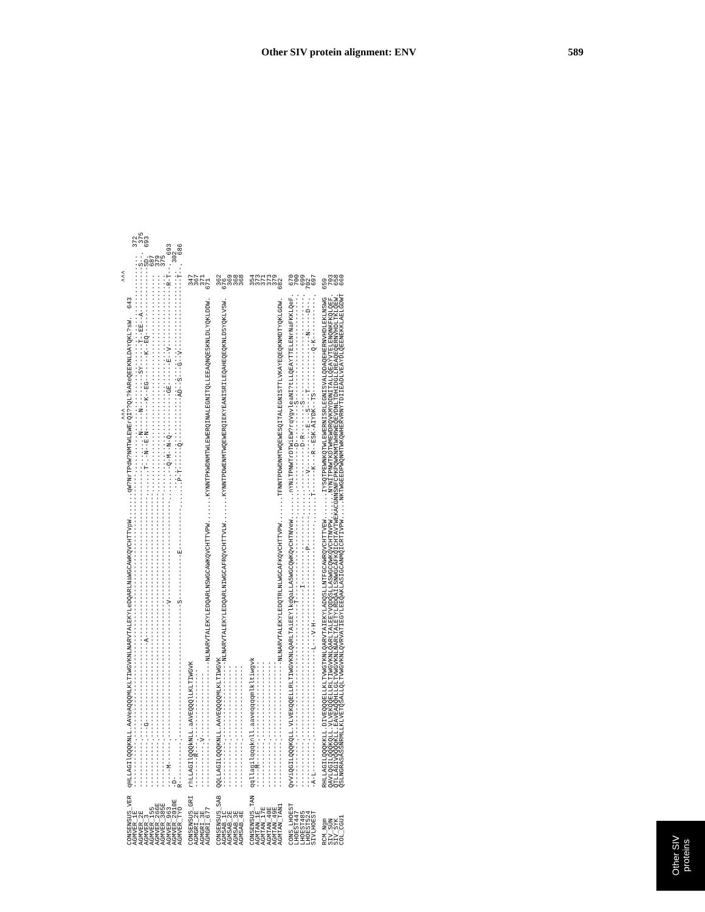Other SIV protein alignment: ENV 589
^^^ ^^^ CONSENSUS_VER qHLLAGIlQQQKNLL.AAVeAQQQMLKLTIWGVKNLNARVTALEKYLeDQARLNaWGCAWKQVCHTTVpW.......qW?NrTPdW?NMTWLEWErQI??QL?kAReQEEKNLDAYQKL?sW. 643 AGMVER_1E ------------.---------------------------------------------------------------------......................................................... 372 AGMVER_2E ------------.-----------------------------------------------------------------------.......-N-----N---------SY------T--EE--A------------S--. 375 AGMVER_3 ------------.---G---------------------A-------------------------------------.......T-.-N--E-N--------K--EG-------K--EQ------------------SD. 693 AGMVER_155 ------------.----------------------------------------------------------------......................................................... 687 AGMVER_266E ------------.----------------------------------------------------------------......................................................... 379 AGMVER_385E ------------.----------------------------------------------------------------......................................................... 375 AGMVER_963 -----M------.-----------------------------------V--------------------------.......--Q-M--N-Q-----------GE------E--V----------------R-T--. 693 AGMVER_2010E -D- . ......................................................... 302 AGMVER_TYO R-----------.-----------------------------------S------------E-----------.......P-T------Q------------AD--S---G--V-------------------T--. 686
CONSENSUS_GRI rhLLAGIlQQQkNLL.aAVEQQQlLKLTIWGVK 347 AGMGRI_2E --------R---.------------------ 367 AGMGRI_3E -----------.V----------------- 371 AGMGRI_677 ------------.--------------------NLNARVTALEKYLEDQARLNSWGCAWKQVCHTTVPW.......KYNNTPKWDNMTWLEWERQINALEGNITQLLEEAQNQESKNLDLYQKLDDW. 671
CONSENSUS_SAB QQLLAGILQQQKNLL.AAVEQQQQMLKLTIWGVK 362 AGMSAB_1C ------------.--------------------NLNARVTALEKYLEDQARLNIWGCAFRQVCHTTVLW.......KYNNTPDWENMTWQEWERQIEKYEANISRILEQAHEQEQKNLDSYQKLVSW. 676 AGMSAB_2E ------------.------------------- 369 AGMSAB_3E ------------.------------------- 368 AGMSAB_4E ------------.------------------- 368
CONSENSUS_TAN qqllagilqqqknll.aaveqqqqmlkltiwgvk 354 AGMTAN_1E -----M------.-------------------- 373 AGMTAN_17E ------------.-------------------- 371 AGMTAN_40E ------------.-------------------- 373 AGMTAN_49E ------------.-------------------- 379 AGMTAN_TAN1 ------------.--------------------NLNARVTALEKYLEDQTRLNLWGCAFKQVCHTTVPW.......TFNNTPDWDNMTWQEWESQITALEGNISTTLVKAYEQEQKNMDTYQKLGDW. 682
CONS_LHOEST QvViQGILQQQKQLL.VLVEKQQELLRLTIWGVKNLQARLTAiEEYlkdQaLLASWGCQWKQvCHTNVeW.......nYNiTPNWTrDTWiEW?rqVgvleaNI?tLLQEAYTTELENrNaFKKLQeF. 670 LHOEST447 ------------.-----------------------------------T----------------------.......-----------D----------S---------------------------. 700 LHOEST485 ------------.---------------------------------------I------------------.......-----------D-R--------S---------------------------. 699 LHOEST524 ------------.-------------------------------------------------P--------.......----V-----------E---S----T--------------N-----D--. 702 SIVLHOEST -A-L--------.-----------------------L---V-H--------------------------.......T------K---R--ESK-AIYDK--TS-----------Q-K-----------. 697
RCM_Ngm RHLLAGILQQQKKLL.DIVEQQQELLKLTVWGTKNLQARVTAIEKYLADQSLLNTFGCAWRQVCHTTVEW.......IYSQTPEWNKQTWLEWERNISRLEGNISVALQDAQEHERNVHDLEKLNSWG 659 SIV_SUN QAVLQGILQQQKQLL.VLVEKQQELLRLTIWGVKNLQARLTALEEYVQDQSLLASWGCQWKQVCHTNVPW.......NYNITPNWTKDTWMEWDRQVKMYDDNITALLQEAYVTELENQNKFKQLQEF. 703 SIV_SYK QTLLAGIVQQQQKLL.EAVEAQQHLLGLTVWGVKNLNARLTALETYLRDQAILSNWGCAFKQICHTAVTWEKACGNNSNFCPKPQWKNMTWHRWEQEVDNLTDHIDGLLREAQEQERNVHDLTKLQEW. 658 COL_CGU1 QSLNGRASASSNRMLLKLVETQSALLQLTVWGVKNLQVRVATIEGYLEEQAKLASIGCANMQICRTIVPW.....NKTWGEEDPWQNMTWKQWHERVRNYTDIIEADLVEAYDLQEENEKKLAELGDWT 660
Other SIV
proteins